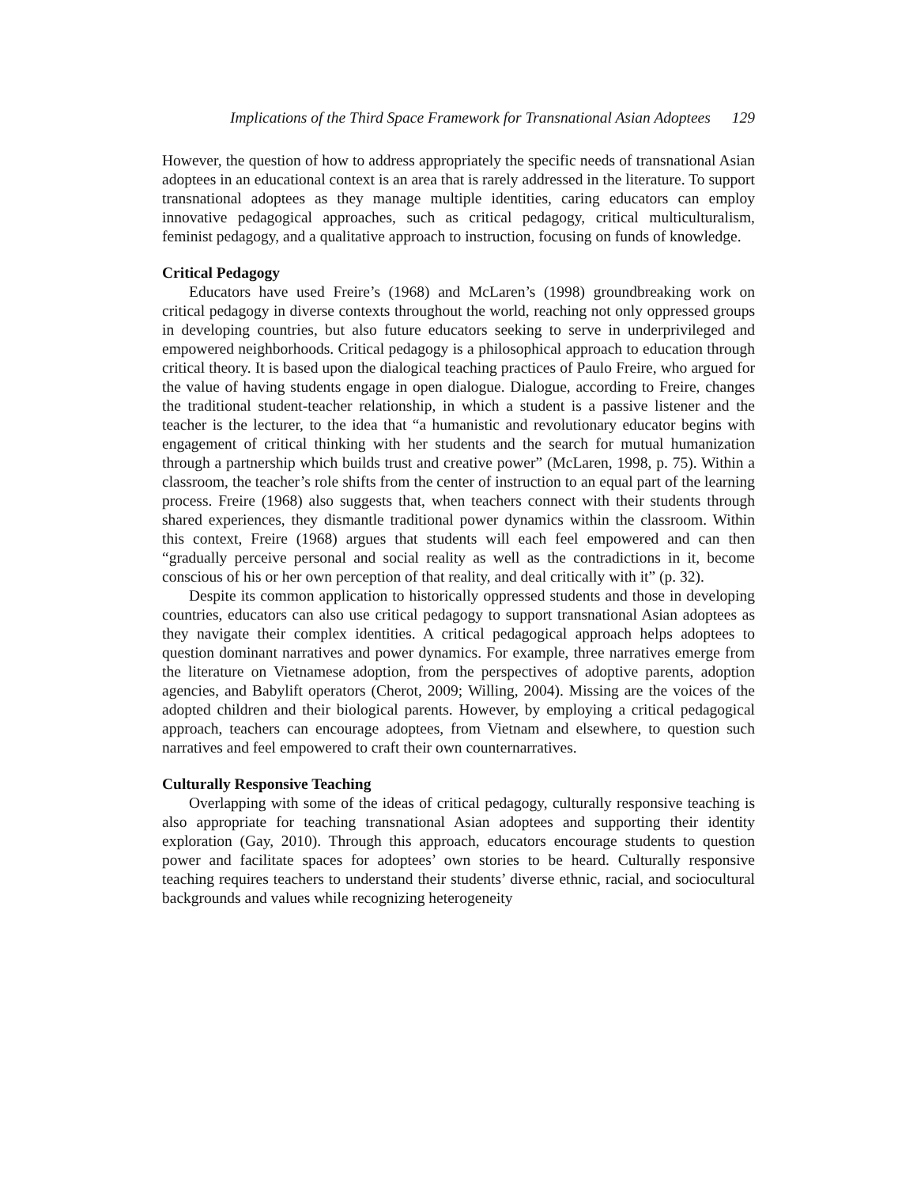Implications of the Third Space Framework for Transnational Asian Adoptees 129
However, the question of how to address appropriately the specific needs of transnational Asian adoptees in an educational context is an area that is rarely addressed in the literature. To support transnational adoptees as they manage multiple identities, caring educators can employ innovative pedagogical approaches, such as critical pedagogy, critical multiculturalism, feminist pedagogy, and a qualitative approach to instruction, focusing on funds of knowledge.
Critical Pedagogy
Educators have used Freire’s (1968) and McLaren’s (1998) groundbreaking work on critical pedagogy in diverse contexts throughout the world, reaching not only oppressed groups in developing countries, but also future educators seeking to serve in underprivileged and empowered neighborhoods. Critical pedagogy is a philosophical approach to education through critical theory. It is based upon the dialogical teaching practices of Paulo Freire, who argued for the value of having students engage in open dialogue. Dialogue, according to Freire, changes the traditional student-teacher relationship, in which a student is a passive listener and the teacher is the lecturer, to the idea that “a humanistic and revolutionary educator begins with engagement of critical thinking with her students and the search for mutual humanization through a partnership which builds trust and creative power” (McLaren, 1998, p. 75). Within a classroom, the teacher’s role shifts from the center of instruction to an equal part of the learning process. Freire (1968) also suggests that, when teachers connect with their students through shared experiences, they dismantle traditional power dynamics within the classroom. Within this context, Freire (1968) argues that students will each feel empowered and can then “gradually perceive personal and social reality as well as the contradictions in it, become conscious of his or her own perception of that reality, and deal critically with it” (p. 32).
Despite its common application to historically oppressed students and those in developing countries, educators can also use critical pedagogy to support transnational Asian adoptees as they navigate their complex identities. A critical pedagogical approach helps adoptees to question dominant narratives and power dynamics. For example, three narratives emerge from the literature on Vietnamese adoption, from the perspectives of adoptive parents, adoption agencies, and Babylift operators (Cherot, 2009; Willing, 2004). Missing are the voices of the adopted children and their biological parents. However, by employing a critical pedagogical approach, teachers can encourage adoptees, from Vietnam and elsewhere, to question such narratives and feel empowered to craft their own counternarratives.
Culturally Responsive Teaching
Overlapping with some of the ideas of critical pedagogy, culturally responsive teaching is also appropriate for teaching transnational Asian adoptees and supporting their identity exploration (Gay, 2010). Through this approach, educators encourage students to question power and facilitate spaces for adoptees’ own stories to be heard. Culturally responsive teaching requires teachers to understand their students’ diverse ethnic, racial, and sociocultural backgrounds and values while recognizing heterogeneity